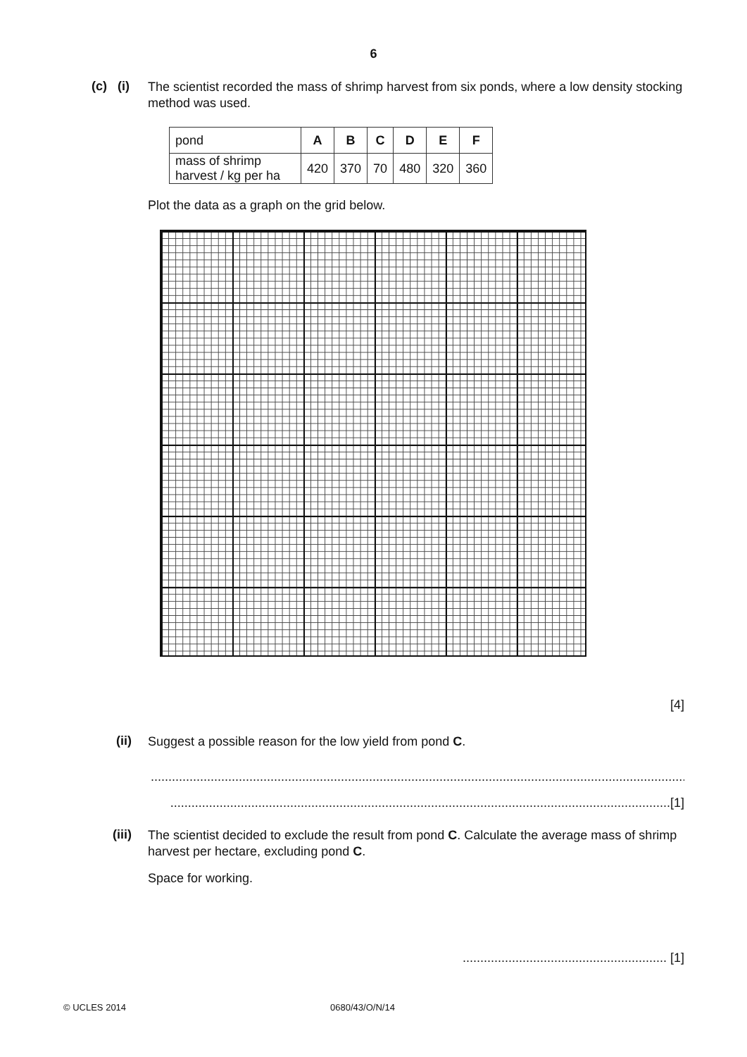6
(c) (i)
The scientist recorded the mass of shrimp harvest from six ponds, where a low density stocking method was used.
| pond | A | B | C | D | E | F |
| mass of shrimp harvest / kg per ha | 420 | 370 | 70 | 480 | 320 | 360 |
Plot the data as a graph on the grid below.
[4]
(ii)
Suggest a possible reason for the low yield from pond C.
.............................................................................................................................................................
..............................................................................................................................................[1]
(iii)
The scientist decided to exclude the result from pond C. Calculate the average mass of shrimp harvest per hectare, excluding pond C.
Space for working.
.......................................................... [1]
© UCLES 2014 0680/43/O/N/14